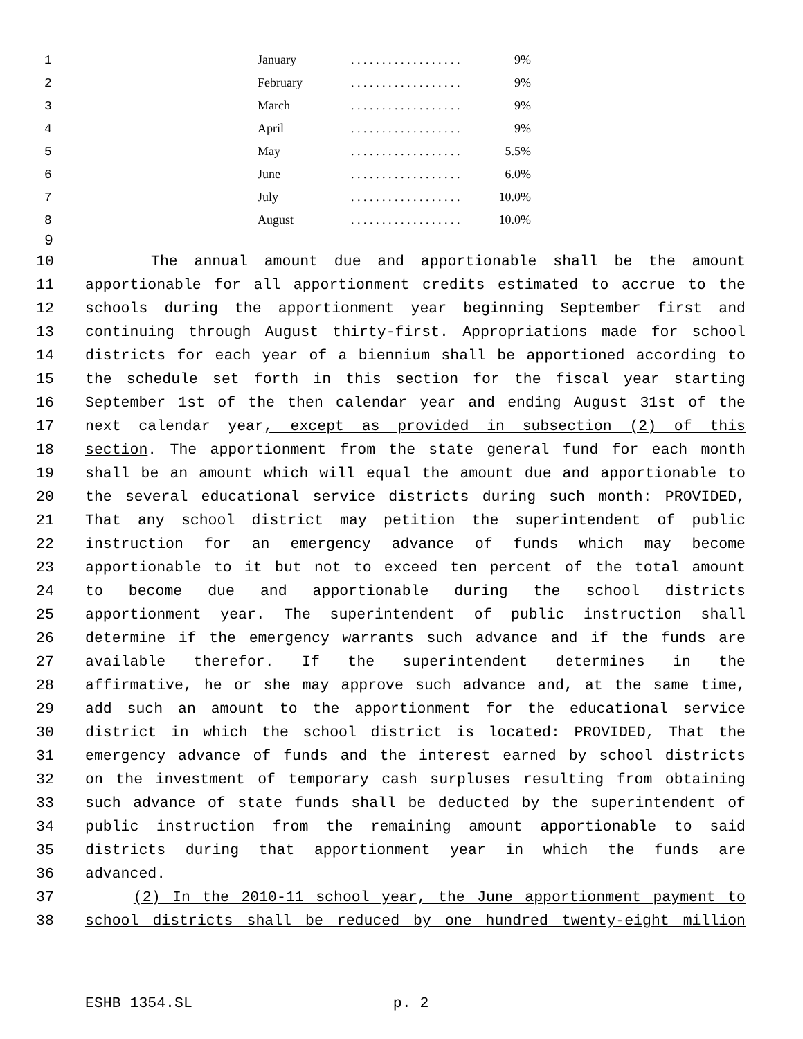| 1 | | January | . . . . . . . . . . . . . . . . . . | 9% |
| 2 | | February | . . . . . . . . . . . . . . . . . . | 9% |
| 3 | | March | . . . . . . . . . . . . . . . . . . | 9% |
| 4 | | April | . . . . . . . . . . . . . . . . . . | 9% |
| 5 | | May | . . . . . . . . . . . . . . . . . . | 5.5% |
| 6 | | June | . . . . . . . . . . . . . . . . . . | 6.0% |
| 7 | | July | . . . . . . . . . . . . . . . . . . | 10.0% |
| 8 | | August | . . . . . . . . . . . . . . . . . . | 10.0% |
9
10 The annual amount due and apportionable shall be the amount
11 apportionable for all apportionment credits estimated to accrue to the
12 schools during the apportionment year beginning September first and
13 continuing through August thirty-first. Appropriations made for school
14 districts for each year of a biennium shall be apportioned according to
15 the schedule set forth in this section for the fiscal year starting
16 September 1st of the then calendar year and ending August 31st of the
17 next calendar year, except as provided in subsection (2) of this
18 section. The apportionment from the state general fund for each month
19 shall be an amount which will equal the amount due and apportionable to
20 the several educational service districts during such month: PROVIDED,
21 That any school district may petition the superintendent of public
22 instruction for an emergency advance of funds which may become
23 apportionable to it but not to exceed ten percent of the total amount
24 to become due and apportionable during the school districts
25 apportionment year. The superintendent of public instruction shall
26 determine if the emergency warrants such advance and if the funds are
27 available therefor. If the superintendent determines in the
28 affirmative, he or she may approve such advance and, at the same time,
29 add such an amount to the apportionment for the educational service
30 district in which the school district is located: PROVIDED, That the
31 emergency advance of funds and the interest earned by school districts
32 on the investment of temporary cash surpluses resulting from obtaining
33 such advance of state funds shall be deducted by the superintendent of
34 public instruction from the remaining amount apportionable to said
35 districts during that apportionment year in which the funds are
36 advanced.
37 (2) In the 2010-11 school year, the June apportionment payment to
38 school districts shall be reduced by one hundred twenty-eight million
ESHB 1354.SL p. 2